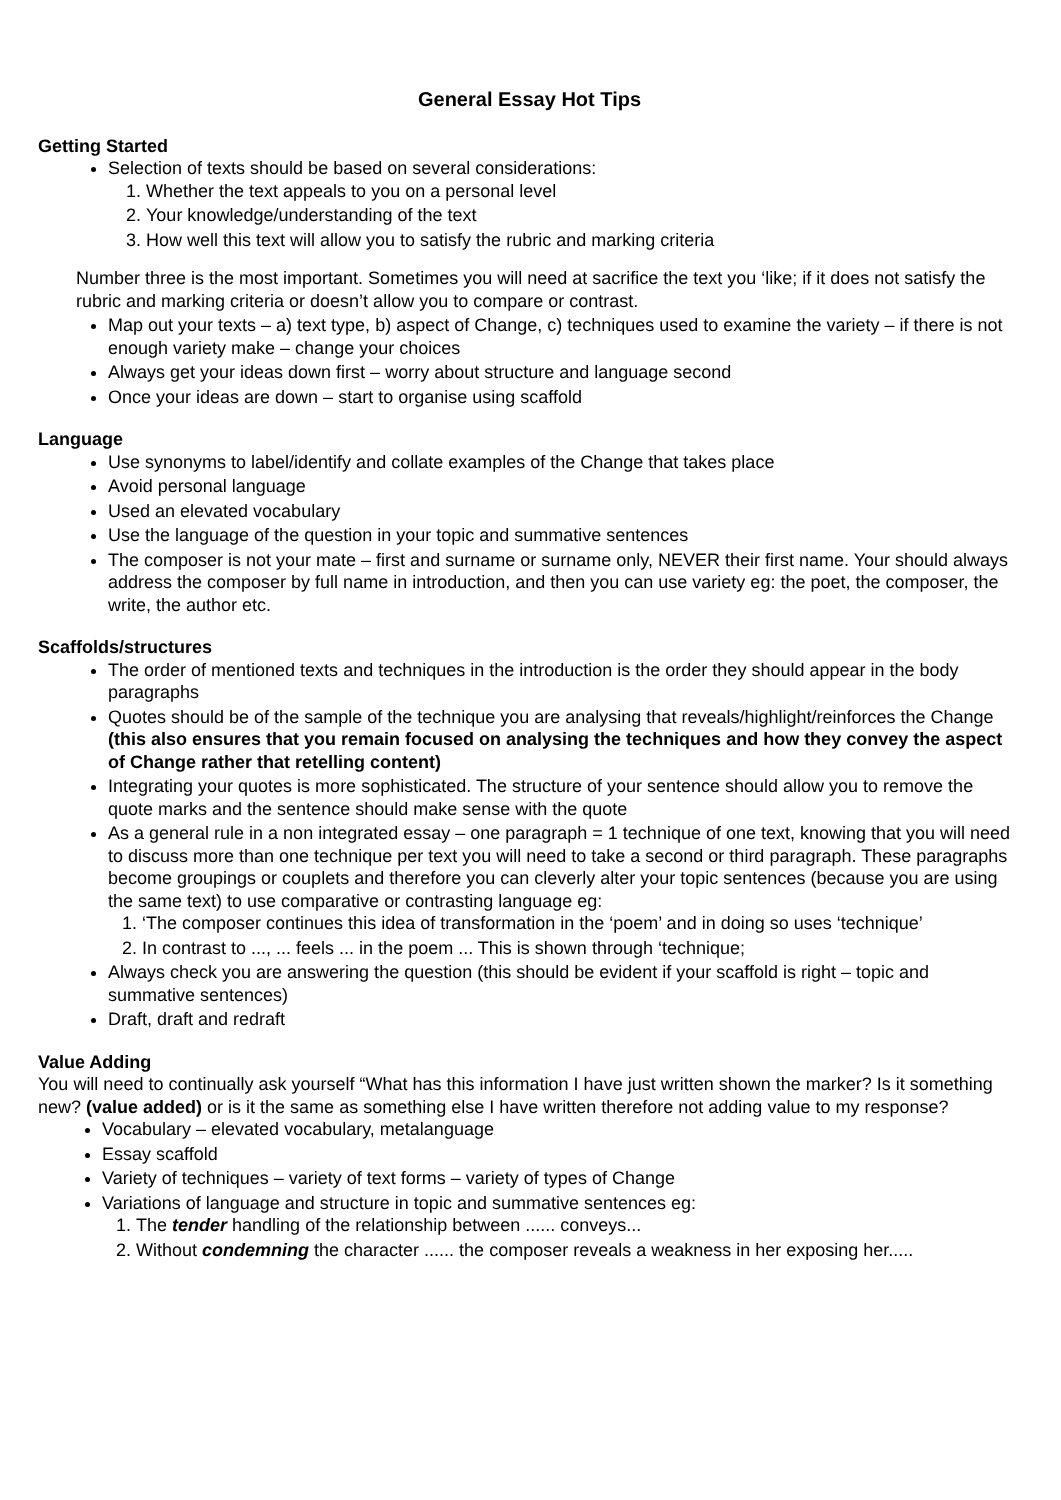General Essay Hot Tips
Getting Started
Selection of texts should be based on several considerations:
1. Whether the text appeals to you on a personal level
2. Your knowledge/understanding of the text
3. How well this text will allow you to satisfy the rubric and marking criteria
Number three is the most important. Sometimes you will need at sacrifice the text you ‘like; if it does not satisfy the rubric and marking criteria or doesn’t allow you to compare or contrast.
Map out your texts – a) text type, b) aspect of Change, c) techniques used to examine the variety – if there is not enough variety make – change your choices
Always get your ideas down first – worry about structure and language second
Once your ideas are down – start to organise using scaffold
Language
Use synonyms to label/identify and collate examples of the Change that takes place
Avoid personal language
Used an elevated vocabulary
Use the language of the question in your topic and summative sentences
The composer is not your mate – first and surname or surname only, NEVER their first name. Your should always address the composer by full name in introduction, and then you can use variety eg: the poet, the composer, the write, the author etc.
Scaffolds/structures
The order of mentioned texts and techniques in the introduction is the order they should appear in the body paragraphs
Quotes should be of the sample of the technique you are analysing that reveals/highlight/reinforces the Change (this also ensures that you remain focused on analysing the techniques and how they convey the aspect of Change rather that retelling content)
Integrating your quotes is more sophisticated. The structure of your sentence should allow you to remove the quote marks and the sentence should make sense with the quote
As a general rule in a non integrated essay – one paragraph = 1 technique of one text, knowing that you will need to discuss more than one technique per text you will need to take a second or third paragraph. These paragraphs become groupings or couplets and therefore you can cleverly alter your topic sentences (because you are using the same text) to use comparative or contrasting language eg:
1. ‘The composer continues this idea of transformation in the ‘poem’ and in doing so uses ‘technique’
2. In contrast to ..., ... feels ... in the poem ... This is shown through ‘technique;
Always check you are answering the question (this should be evident if your scaffold is right – topic and summative sentences)
Draft, draft and redraft
Value Adding
You will need to continually ask yourself “What has this information I have just written shown the marker? Is it something new? (value added) or is it the same as something else I have written therefore not adding value to my response?
Vocabulary – elevated vocabulary, metalanguage
Essay scaffold
Variety of techniques – variety of text forms – variety of types of Change
Variations of language and structure in topic and summative sentences eg:
1. The tender handling of the relationship between ...... conveys...
2. Without condemning the character ...... the composer reveals a weakness in her exposing her.....